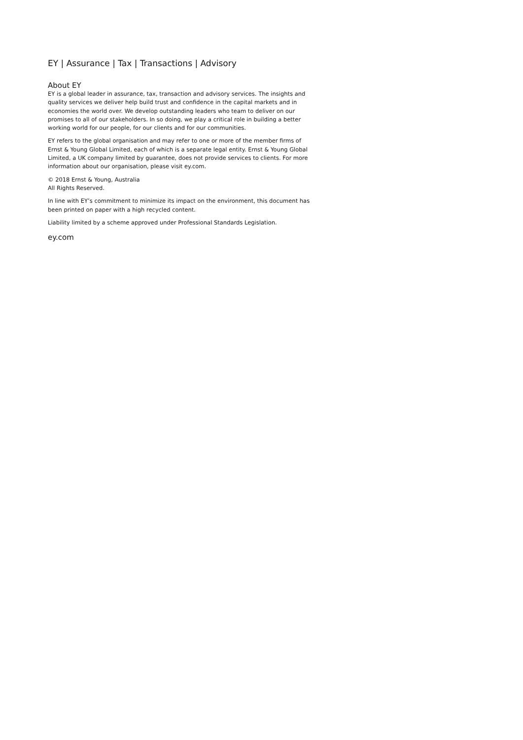EY | Assurance | Tax | Transactions | Advisory
About EY
EY is a global leader in assurance, tax, transaction and advisory services. The insights and quality services we deliver help build trust and confidence in the capital markets and in economies the world over. We develop outstanding leaders who team to deliver on our promises to all of our stakeholders. In so doing, we play a critical role in building a better working world for our people, for our clients and for our communities.
EY refers to the global organisation and may refer to one or more of the member firms of Ernst & Young Global Limited, each of which is a separate legal entity. Ernst & Young Global Limited, a UK company limited by guarantee, does not provide services to clients. For more information about our organisation, please visit ey.com.
© 2018 Ernst & Young, Australia
All Rights Reserved.
In line with EY’s commitment to minimize its impact on the environment, this document has been printed on paper with a high recycled content.
Liability limited by a scheme approved under Professional Standards Legislation.
ey.com